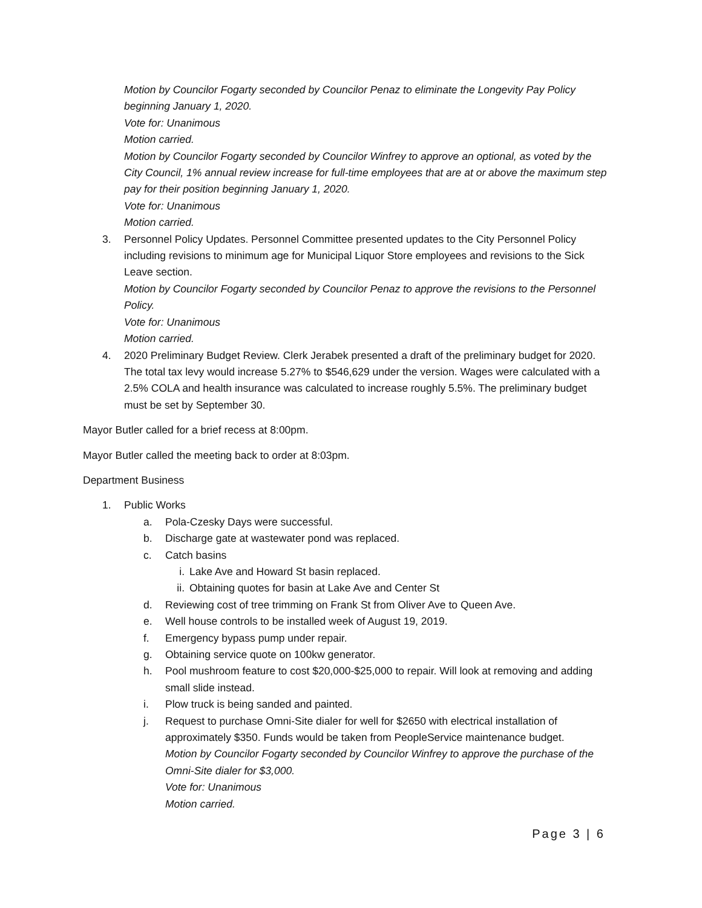Motion by Councilor Fogarty seconded by Councilor Penaz to eliminate the Longevity Pay Policy beginning January 1, 2020.
Vote for: Unanimous
Motion carried.
Motion by Councilor Fogarty seconded by Councilor Winfrey to approve an optional, as voted by the City Council, 1% annual review increase for full-time employees that are at or above the maximum step pay for their position beginning January 1, 2020.
Vote for: Unanimous
Motion carried.
3. Personnel Policy Updates. Personnel Committee presented updates to the City Personnel Policy including revisions to minimum age for Municipal Liquor Store employees and revisions to the Sick Leave section.
Motion by Councilor Fogarty seconded by Councilor Penaz to approve the revisions to the Personnel Policy.
Vote for: Unanimous
Motion carried.
4. 2020 Preliminary Budget Review. Clerk Jerabek presented a draft of the preliminary budget for 2020. The total tax levy would increase 5.27% to $546,629 under the version. Wages were calculated with a 2.5% COLA and health insurance was calculated to increase roughly 5.5%. The preliminary budget must be set by September 30.
Mayor Butler called for a brief recess at 8:00pm.
Mayor Butler called the meeting back to order at 8:03pm.
Department Business
1. Public Works
a. Pola-Czesky Days were successful.
b. Discharge gate at wastewater pond was replaced.
c. Catch basins
i. Lake Ave and Howard St basin replaced.
ii. Obtaining quotes for basin at Lake Ave and Center St
d. Reviewing cost of tree trimming on Frank St from Oliver Ave to Queen Ave.
e. Well house controls to be installed week of August 19, 2019.
f. Emergency bypass pump under repair.
g. Obtaining service quote on 100kw generator.
h. Pool mushroom feature to cost $20,000-$25,000 to repair. Will look at removing and adding small slide instead.
i. Plow truck is being sanded and painted.
j. Request to purchase Omni-Site dialer for well for $2650 with electrical installation of approximately $350. Funds would be taken from PeopleService maintenance budget.
Motion by Councilor Fogarty seconded by Councilor Winfrey to approve the purchase of the Omni-Site dialer for $3,000.
Vote for: Unanimous
Motion carried.
Page 3 | 6